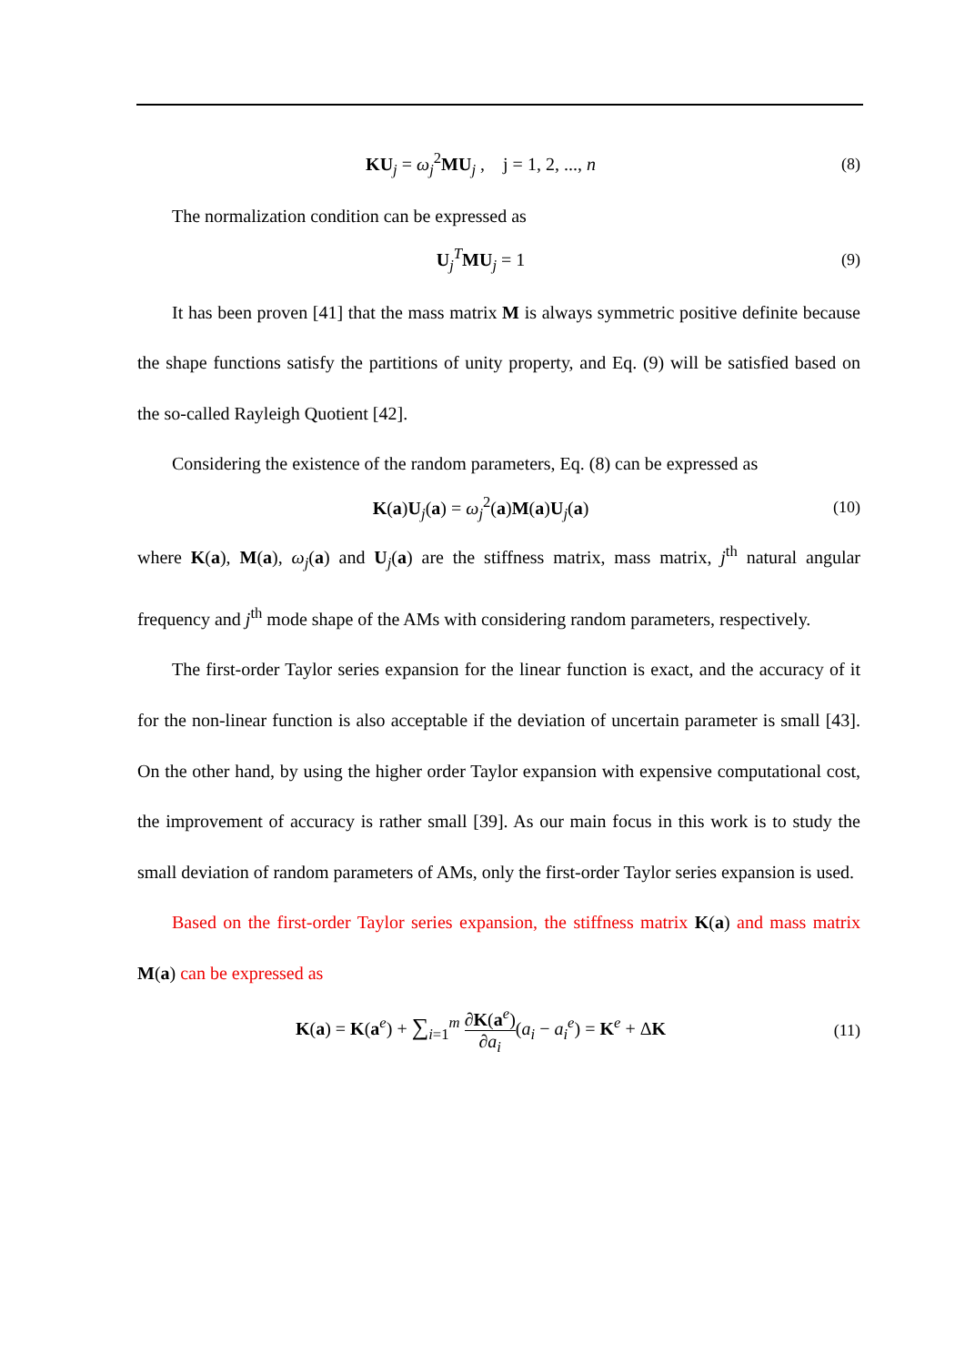KU<sub>j</sub> = ω<sub>j</sub><sup>2</sup>MU<sub>j</sub> , j = 1, 2, ..., n (8)
The normalization condition can be expressed as
U<sub>j</sub><sup>T</sup>MU<sub>j</sub> = 1 (9)
It has been proven [41] that the mass matrix M is always symmetric positive definite because the shape functions satisfy the partitions of unity property, and Eq. (9) will be satisfied based on the so-called Rayleigh Quotient [42].
Considering the existence of the random parameters, Eq. (8) can be expressed as
K(a)U<sub>j</sub>(a) = ω<sub>j</sub><sup>2</sup>(a)M(a)U<sub>j</sub>(a) (10)
where K(a), M(a), ω<sub>j</sub>(a) and U<sub>j</sub>(a) are the stiffness matrix, mass matrix, j<sup>th</sup> natural angular frequency and j<sup>th</sup> mode shape of the AMs with considering random parameters, respectively.
The first-order Taylor series expansion for the linear function is exact, and the accuracy of it for the non-linear function is also acceptable if the deviation of uncertain parameter is small [43]. On the other hand, by using the higher order Taylor expansion with expensive computational cost, the improvement of accuracy is rather small [39]. As our main focus in this work is to study the small deviation of random parameters of AMs, only the first-order Taylor series expansion is used.
Based on the first-order Taylor series expansion, the stiffness matrix K(a) and mass matrix M(a) can be expressed as
K(a) = K(a<sup>e</sup>) + ∑<sub>i=1</sub><sup>m</sup> ∂K(a<sup>e</sup>) ∂a<sub>i</sub>(a<sub>i</sub> − a<sub>i</sub><sup>e</sup>) = K<sup>e</sup> + ΔK (11)